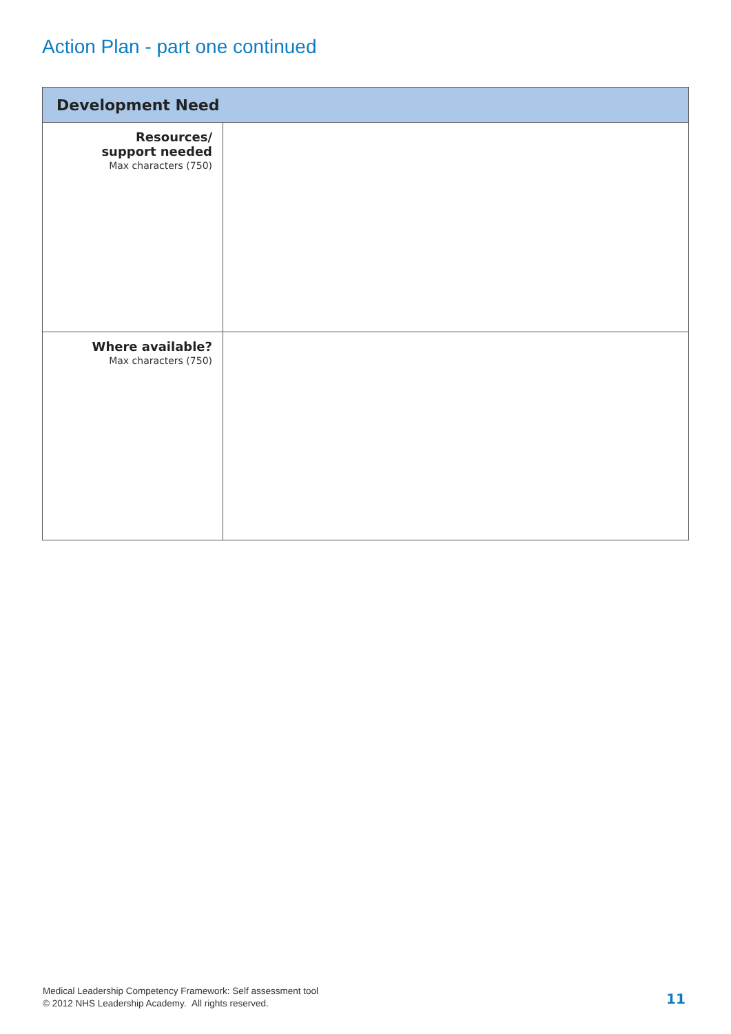Action Plan - part one continued
| Development Need | |
| --- | --- |
| Resources/ support needed Max characters (750) | |
| Where available? Max characters (750) | |
Medical Leadership Competency Framework: Self assessment tool
© 2012 NHS Leadership Academy. All rights reserved.
11